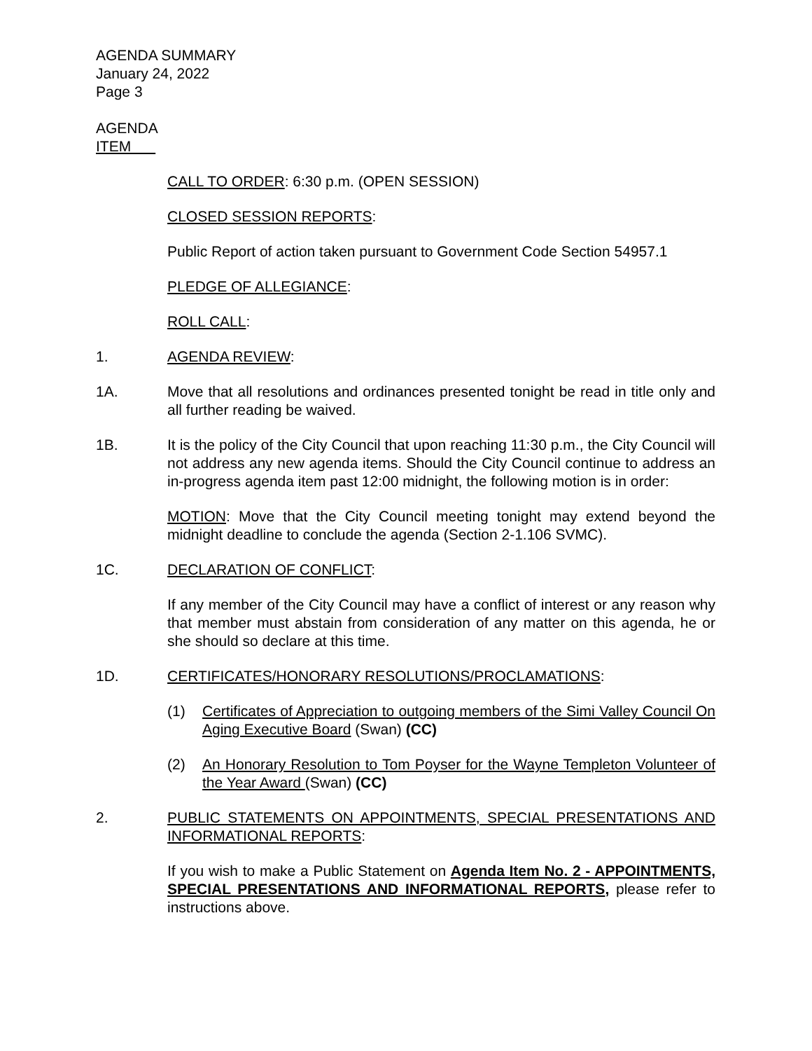AGENDA SUMMARY
January 24, 2022
Page 3
AGENDA
ITEM
CALL TO ORDER: 6:30 p.m. (OPEN SESSION)
CLOSED SESSION REPORTS:
Public Report of action taken pursuant to Government Code Section 54957.1
PLEDGE OF ALLEGIANCE:
ROLL CALL:
1. AGENDA REVIEW:
1A. Move that all resolutions and ordinances presented tonight be read in title only and all further reading be waived.
1B. It is the policy of the City Council that upon reaching 11:30 p.m., the City Council will not address any new agenda items. Should the City Council continue to address an in-progress agenda item past 12:00 midnight, the following motion is in order:
MOTION: Move that the City Council meeting tonight may extend beyond the midnight deadline to conclude the agenda (Section 2-1.106 SVMC).
1C. DECLARATION OF CONFLICT:
If any member of the City Council may have a conflict of interest or any reason why that member must abstain from consideration of any matter on this agenda, he or she should so declare at this time.
1D. CERTIFICATES/HONORARY RESOLUTIONS/PROCLAMATIONS:
(1) Certificates of Appreciation to outgoing members of the Simi Valley Council On Aging Executive Board (Swan) (CC)
(2) An Honorary Resolution to Tom Poyser for the Wayne Templeton Volunteer of the Year Award (Swan) (CC)
2. PUBLIC STATEMENTS ON APPOINTMENTS, SPECIAL PRESENTATIONS AND INFORMATIONAL REPORTS:
If you wish to make a Public Statement on Agenda Item No. 2 - APPOINTMENTS, SPECIAL PRESENTATIONS AND INFORMATIONAL REPORTS, please refer to instructions above.